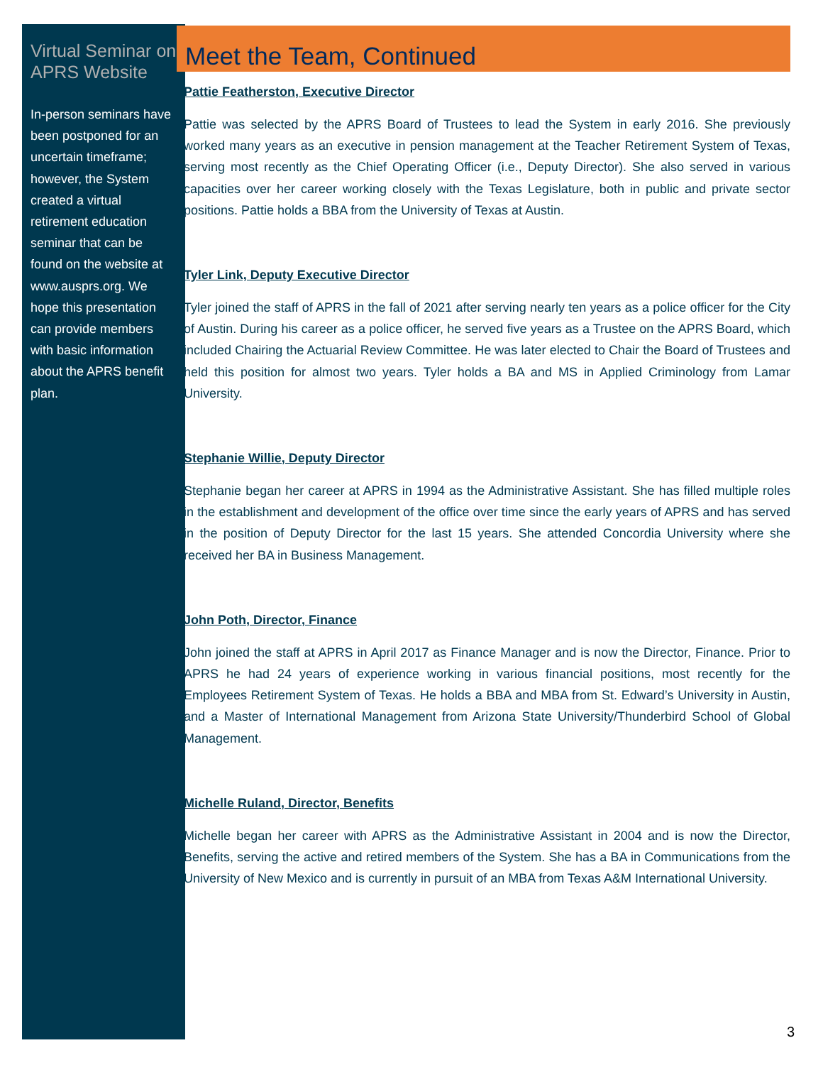Virtual Seminar on APRS Website
In-person seminars have been postponed for an uncertain timeframe; however, the System created a virtual retirement education seminar that can be found on the website at www.ausprs.org. We hope this presentation can provide members with basic information about the APRS benefit plan.
Meet the Team, Continued
Pattie Featherston, Executive Director
Pattie was selected by the APRS Board of Trustees to lead the System in early 2016. She previously worked many years as an executive in pension management at the Teacher Retirement System of Texas, serving most recently as the Chief Operating Officer (i.e., Deputy Director). She also served in various capacities over her career working closely with the Texas Legislature, both in public and private sector positions. Pattie holds a BBA from the University of Texas at Austin.
Tyler Link, Deputy Executive Director
Tyler joined the staff of APRS in the fall of 2021 after serving nearly ten years as a police officer for the City of Austin. During his career as a police officer, he served five years as a Trustee on the APRS Board, which included Chairing the Actuarial Review Committee. He was later elected to Chair the Board of Trustees and held this position for almost two years. Tyler holds a BA and MS in Applied Criminology from Lamar University.
Stephanie Willie, Deputy Director
Stephanie began her career at APRS in 1994 as the Administrative Assistant. She has filled multiple roles in the establishment and development of the office over time since the early years of APRS and has served in the position of Deputy Director for the last 15 years. She attended Concordia University where she received her BA in Business Management.
John Poth, Director, Finance
John joined the staff at APRS in April 2017 as Finance Manager and is now the Director, Finance. Prior to APRS he had 24 years of experience working in various financial positions, most recently for the Employees Retirement System of Texas. He holds a BBA and MBA from St. Edward’s University in Austin, and a Master of International Management from Arizona State University/Thunderbird School of Global Management.
Michelle Ruland, Director, Benefits
Michelle began her career with APRS as the Administrative Assistant in 2004 and is now the Director, Benefits, serving the active and retired members of the System. She has a BA in Communications from the University of New Mexico and is currently in pursuit of an MBA from Texas A&M International University.
3